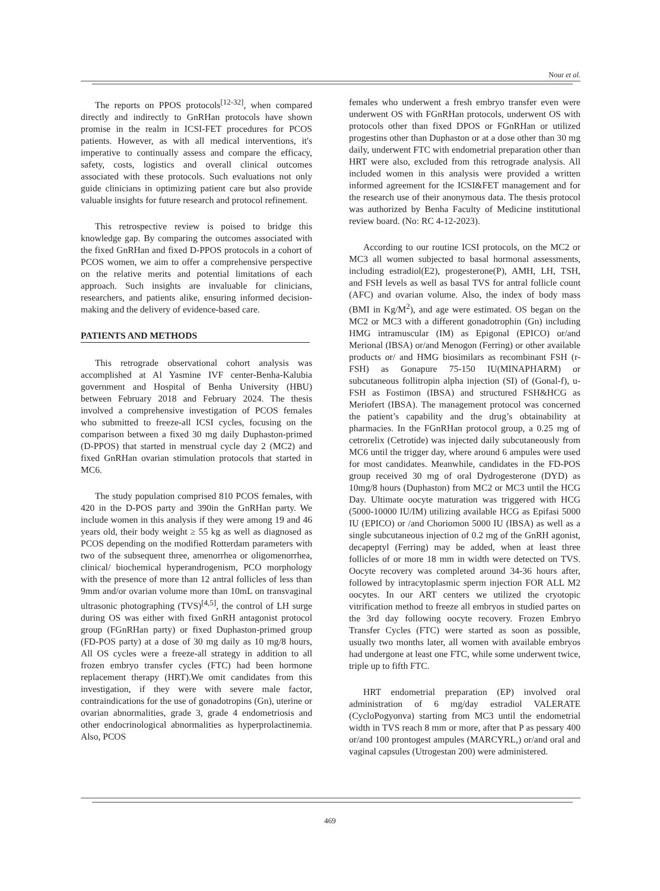Nour et al.
The reports on PPOS protocols<sup>[12-32]</sup>, when compared directly and indirectly to GnRHan protocols have shown promise in the realm in ICSI-FET procedures for PCOS patients. However, as with all medical interventions, it's imperative to continually assess and compare the efficacy, safety, costs, logistics and overall clinical outcomes associated with these protocols. Such evaluations not only guide clinicians in optimizing patient care but also provide valuable insights for future research and protocol refinement.
This retrospective review is poised to bridge this knowledge gap. By comparing the outcomes associated with the fixed GnRHan and fixed D-PPOS protocols in a cohort of PCOS women, we aim to offer a comprehensive perspective on the relative merits and potential limitations of each approach. Such insights are invaluable for clinicians, researchers, and patients alike, ensuring informed decision-making and the delivery of evidence-based care.
PATIENTS AND METHODS
This retrograde observational cohort analysis was accomplished at Al Yasmine IVF center-Benha-Kalubia government and Hospital of Benha University (HBU) between February 2018 and February 2024. The thesis involved a comprehensive investigation of PCOS females who submitted to freeze-all ICSI cycles, focusing on the comparison between a fixed 30 mg daily Duphaston-primed (D-PPOS) that started in menstrual cycle day 2 (MC2) and fixed GnRHan ovarian stimulation protocols that started in MC6.
The study population comprised 810 PCOS females, with 420 in the D-POS party and 390in the GnRHan party. We include women in this analysis if they were among 19 and 46 years old, their body weight ≥ 55 kg as well as diagnosed as PCOS depending on the modified Rotterdam parameters with two of the subsequent three, amenorrhea or oligomenorrhea, clinical/ biochemical hyperandrogenism, PCO morphology with the presence of more than 12 antral follicles of less than 9mm and/or ovarian volume more than 10mL on transvaginal ultrasonic photographing (TVS)<sup>[4,5]</sup>, the control of LH surge during OS was either with fixed GnRH antagonist protocol group (FGnRHan party) or fixed Duphaston-primed group (FD-POS party) at a dose of 30 mg daily as 10 mg/8 hours, All OS cycles were a freeze-all strategy in addition to all frozen embryo transfer cycles (FTC) had been hormone replacement therapy (HRT).We omit candidates from this investigation, if they were with severe male factor, contraindications for the use of gonadotropins (Gn), uterine or ovarian abnormalities, grade 3, grade 4 endometriosis and other endocrinological abnormalities as hyperprolactinemia. Also, PCOS
females who underwent a fresh embryo transfer even were underwent OS with FGnRHan protocols, underwent OS with protocols other than fixed DPOS or FGnRHan or utilized progestins other than Duphaston or at a dose other than 30 mg daily, underwent FTC with endometrial preparation other than HRT were also, excluded from this retrograde analysis. All included women in this analysis were provided a written informed agreement for the ICSI&FET management and for the research use of their anonymous data. The thesis protocol was authorized by Benha Faculty of Medicine institutional review board. (No: RC 4-12-2023).
According to our routine ICSI protocols, on the MC2 or MC3 all women subjected to basal hormonal assessments, including estradiol(E2), progesterone(P), AMH, LH, TSH, and FSH levels as well as basal TVS for antral follicle count (AFC) and ovarian volume. Also, the index of body mass (BMI in Kg/M<sup>2</sup>), and age were estimated. OS began on the MC2 or MC3 with a different gonadotrophin (Gn) including HMG intramuscular (IM) as Epigonal (EPICO) or/and Merional (IBSA) or/and Menogon (Ferring) or other available products or/ and HMG biosimilars as recombinant FSH (r-FSH) as Gonapure 75-150 IU(MINAPHARM) or subcutaneous follitropin alpha injection (SI) of (Gonal-f), u-FSH as Fostimon (IBSA) and structured FSH&HCG as Meriofert (IBSA). The management protocol was concerned the patient’s capability and the drug’s obtainability at pharmacies. In the FGnRHan protocol group, a 0.25 mg of cetrorelix (Cetrotide) was injected daily subcutaneously from MC6 until the trigger day, where around 6 ampules were used for most candidates. Meanwhile, candidates in the FD-POS group received 30 mg of oral Dydrogesterone (DYD) as 10mg/8 hours (Duphaston) from MC2 or MC3 until the HCG Day. Ultimate oocyte maturation was triggered with HCG (5000-10000 IU/IM) utilizing available HCG as Epifasi 5000 IU (EPICO) or /and Choriomon 5000 IU (IBSA) as well as a single subcutaneous injection of 0.2 mg of the GnRH agonist, decapeptyl (Ferring) may be added, when at least three follicles of or more 18 mm in width were detected on TVS. Oocyte recovery was completed around 34-36 hours after, followed by intracytoplasmic sperm injection FOR ALL M2 oocytes. In our ART centers we utilized the cryotopic vitrification method to freeze all embryos in studied partes on the 3rd day following oocyte recovery. Frozen Embryo Transfer Cycles (FTC) were started as soon as possible, usually two months later, all women with available embryos had undergone at least one FTC, while some underwent twice, triple up to fifth FTC.
HRT endometrial preparation (EP) involved oral administration of 6 mg/day estradiol VALERATE (CycloPogyonva) starting from MC3 until the endometrial width in TVS reach 8 mm or more, after that P as pessary 400 or/and 100 prontogest ampules (MARCYRL,) or/and oral and vaginal capsules (Utrogestan 200) were administered.
469